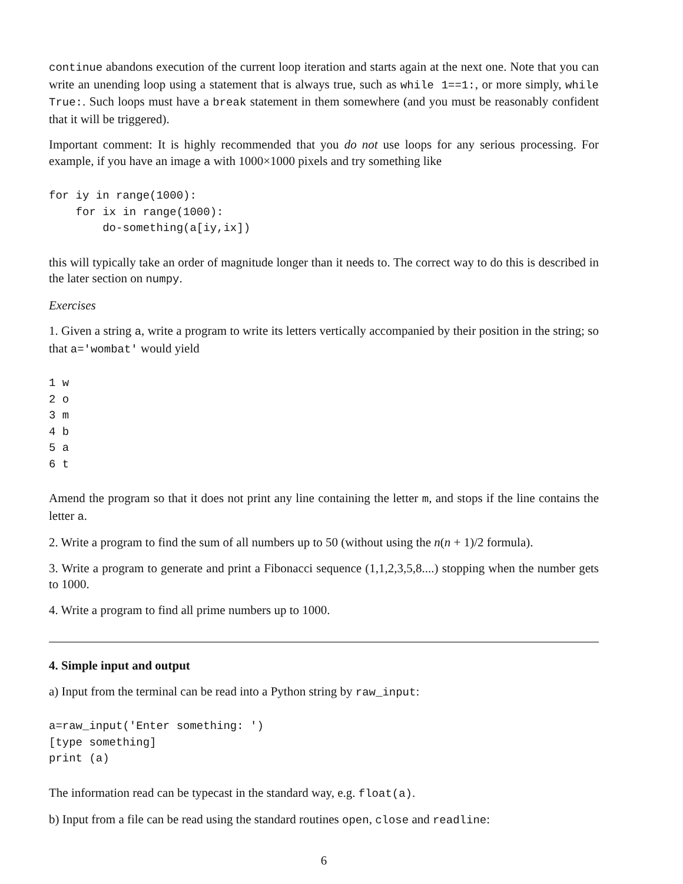continue abandons execution of the current loop iteration and starts again at the next one. Note that you can write an unending loop using a statement that is always true, such as while 1==1:, or more simply, while True:. Such loops must have a break statement in them somewhere (and you must be reasonably confident that it will be triggered).
Important comment: It is highly recommended that you do not use loops for any serious processing. For example, if you have an image a with 1000×1000 pixels and try something like
for iy in range(1000):
    for ix in range(1000):
        do-something(a[iy,ix])
this will typically take an order of magnitude longer than it needs to. The correct way to do this is described in the later section on numpy.
Exercises
1. Given a string a, write a program to write its letters vertically accompanied by their position in the string; so that a='wombat' would yield
1 w
2 o
3 m
4 b
5 a
6 t
Amend the program so that it does not print any line containing the letter m, and stops if the line contains the letter a.
2. Write a program to find the sum of all numbers up to 50 (without using the n(n + 1)/2 formula).
3. Write a program to generate and print a Fibonacci sequence (1,1,2,3,5,8....) stopping when the number gets to 1000.
4. Write a program to find all prime numbers up to 1000.
4. Simple input and output
a) Input from the terminal can be read into a Python string by raw_input:
a=raw_input('Enter something: ')
[type something]
print (a)
The information read can be typecast in the standard way, e.g. float(a).
b) Input from a file can be read using the standard routines open, close and readline:
6